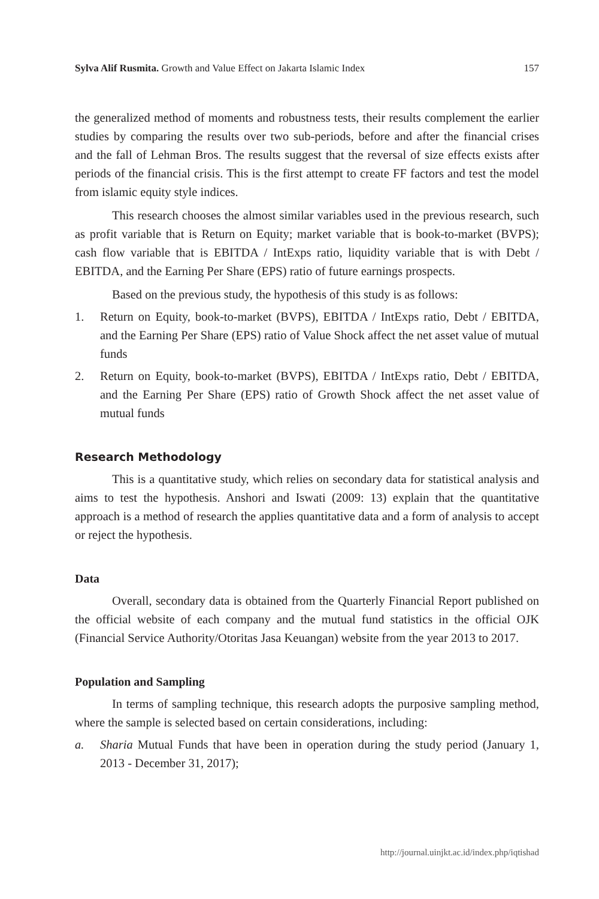Sylva Alif Rusmita. Growth and Value Effect on Jakarta Islamic Index 157
the generalized method of moments and robustness tests, their results complement the earlier studies by comparing the results over two sub-periods, before and after the financial crises and the fall of Lehman Bros. The results suggest that the reversal of size effects exists after periods of the financial crisis. This is the first attempt to create FF factors and test the model from islamic equity style indices.
This research chooses the almost similar variables used in the previous research, such as profit variable that is Return on Equity; market variable that is book-to-market (BVPS); cash flow variable that is EBITDA / IntExps ratio, liquidity variable that is with Debt / EBITDA, and the Earning Per Share (EPS) ratio of future earnings prospects.
Based on the previous study, the hypothesis of this study is as follows:
1. Return on Equity, book-to-market (BVPS), EBITDA / IntExps ratio, Debt / EBITDA, and the Earning Per Share (EPS) ratio of Value Shock affect the net asset value of mutual funds
2. Return on Equity, book-to-market (BVPS), EBITDA / IntExps ratio, Debt / EBITDA, and the Earning Per Share (EPS) ratio of Growth Shock affect the net asset value of mutual funds
Research Methodology
This is a quantitative study, which relies on secondary data for statistical analysis and aims to test the hypothesis. Anshori and Iswati (2009: 13) explain that the quantitative approach is a method of research the applies quantitative data and a form of analysis to accept or reject the hypothesis.
Data
Overall, secondary data is obtained from the Quarterly Financial Report published on the official website of each company and the mutual fund statistics in the official OJK (Financial Service Authority/Otoritas Jasa Keuangan) website from the year 2013 to 2017.
Population and Sampling
In terms of sampling technique, this research adopts the purposive sampling method, where the sample is selected based on certain considerations, including:
a. Sharia Mutual Funds that have been in operation during the study period (January 1, 2013 - December 31, 2017);
http://journal.uinjkt.ac.id/index.php/iqtishad